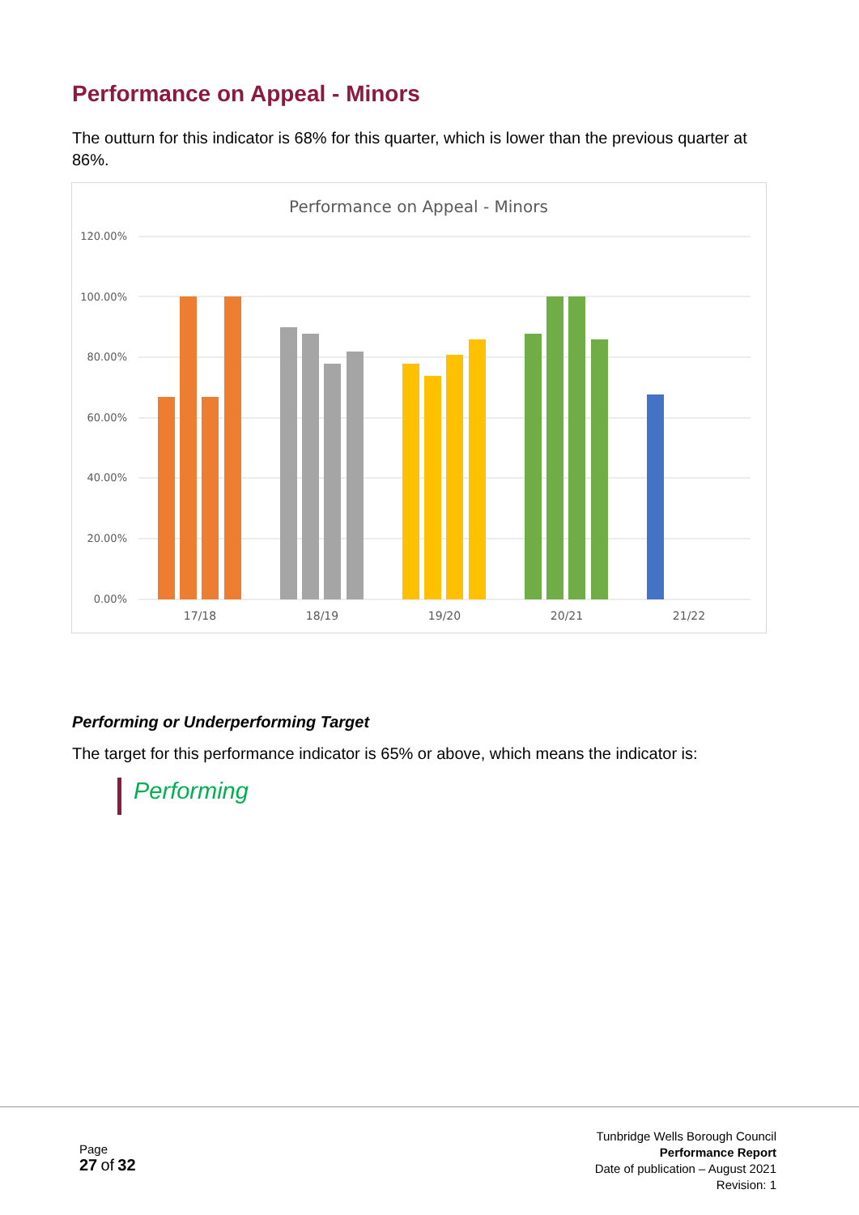Performance on Appeal - Minors
The outturn for this indicator is 68% for this quarter, which is lower than the previous quarter at 86%.
Performance on Appeal - Minors
120.00%
100.00%
80.00%
60.00%
40.00%
20.00%
0.00%
17/18
18/19
19/20
20/21
21/22
Performing or Underperforming Target
The target for this performance indicator is 65% or above, which means the indicator is:
Performing
Page
27 of 32
Tunbridge Wells Borough Council
Performance Report
Date of publication – August 2021
Revision: 1